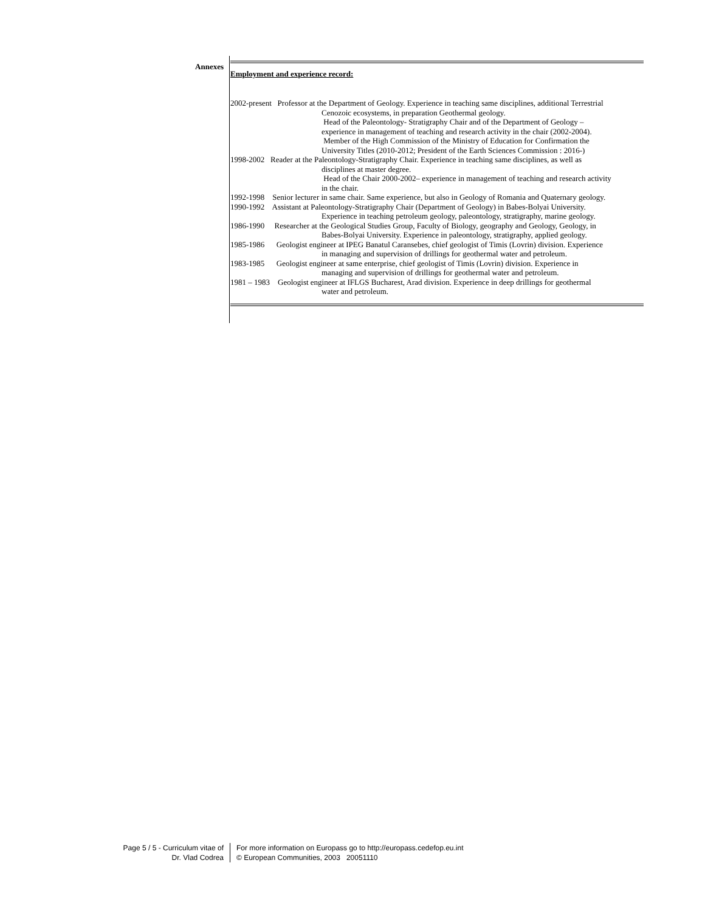Annexes
Employment and experience record:
2002-present Professor at the Department of Geology. Experience in teaching same disciplines, additional Terrestrial
Cenozoic ecosystems, in preparation Geothermal geology.
Head of the Paleontology- Stratigraphy Chair and of the Department of Geology –
experience in management of teaching and research activity in the chair (2002-2004).
Member of the High Commission of the Ministry of Education for Confirmation the
University Titles (2010-2012; President of the Earth Sciences Commission : 2016-)
1998-2002 Reader at the Paleontology-Stratigraphy Chair. Experience in teaching same disciplines, as well as
disciplines at master degree.
Head of the Chair 2000-2002– experience in management of teaching and research activity
in the chair.
1992-1998 Senior lecturer in same chair. Same experience, but also in Geology of Romania and Quaternary geology.
1990-1992 Assistant at Paleontology-Stratigraphy Chair (Department of Geology) in Babes-Bolyai University.
Experience in teaching petroleum geology, paleontology, stratigraphy, marine geology.
1986-1990 Researcher at the Geological Studies Group, Faculty of Biology, geography and Geology, Geology, in
Babes-Bolyai University. Experience in paleontology, stratigraphy, applied geology.
1985-1986 Geologist engineer at IPEG Banatul Caransebes, chief geologist of Timis (Lovrin) division. Experience
in managing and supervision of drillings for geothermal water and petroleum.
1983-1985 Geologist engineer at same enterprise, chief geologist of Timis (Lovrin) division. Experience in
managing and supervision of drillings for geothermal water and petroleum.
1981 – 1983 Geologist engineer at IFLGS Bucharest, Arad division. Experience in deep drillings for geothermal
water and petroleum.
Page 5 / 5 - Curriculum vitae of
Dr. Vlad Codrea
For more information on Europass go to http://europass.cedefop.eu.int
© European Communities, 2003 20051110